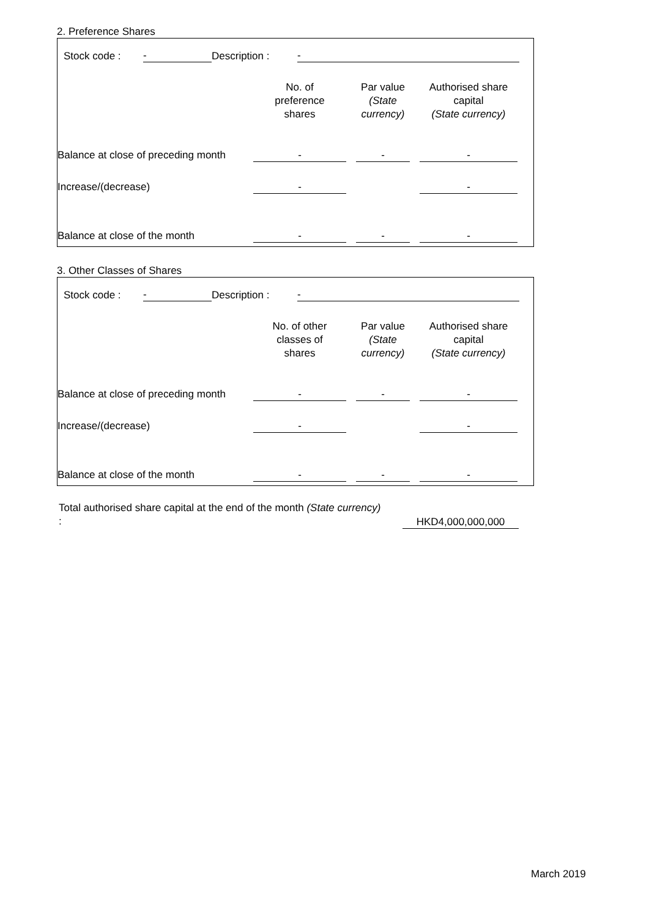2. Preference Shares
| Stock code : | - | Description : | - |
| | No. of preference shares | | Par value (State currency) | | Authorised share capital (State currency) | |
| Balance at close of preceding month | - | | - | | - | |
| Increase/(decrease) | - | | | | - | |
| Balance at close of the month | - | | - | | - | |
3. Other Classes of Shares
| Stock code : | - | Description : | - |
| | No. of other classes of shares | | Par value (State currency) | | Authorised share capital (State currency) | |
| Balance at close of preceding month | - | | - | | - | |
| Increase/(decrease) | - | | | | - | |
| Balance at close of the month | - | | - | | - | |
| Total authorised share capital at the end of the month (State currency) : | | HKD4,000,000,000 |
March 2019